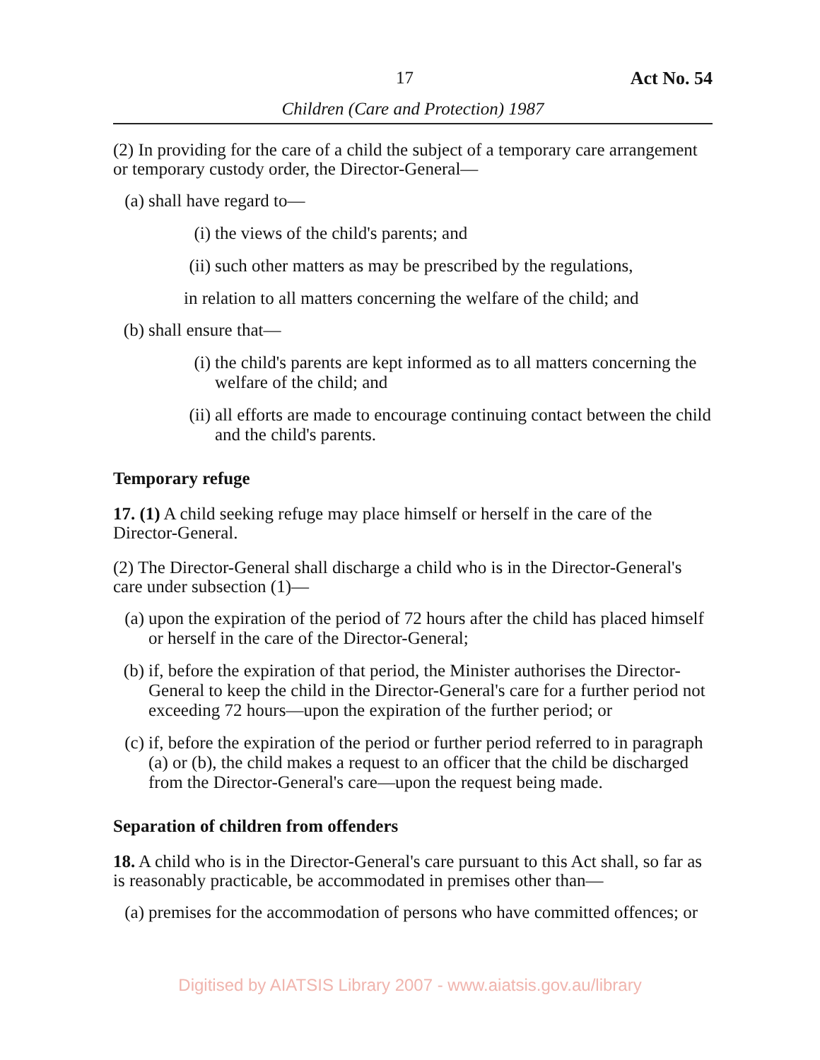17 Act No. 54
Children (Care and Protection) 1987
(2) In providing for the care of a child the subject of a temporary care arrangement or temporary custody order, the Director-General—
(a) shall have regard to—
(i) the views of the child's parents; and
(ii) such other matters as may be prescribed by the regulations,
in relation to all matters concerning the welfare of the child; and
(b) shall ensure that—
(i) the child's parents are kept informed as to all matters concerning the welfare of the child; and
(ii) all efforts are made to encourage continuing contact between the child and the child's parents.
Temporary refuge
17. (1) A child seeking refuge may place himself or herself in the care of the Director-General.
(2) The Director-General shall discharge a child who is in the Director-General's care under subsection (1)—
(a) upon the expiration of the period of 72 hours after the child has placed himself or herself in the care of the Director-General;
(b) if, before the expiration of that period, the Minister authorises the Director-General to keep the child in the Director-General's care for a further period not exceeding 72 hours—upon the expiration of the further period; or
(c) if, before the expiration of the period or further period referred to in paragraph (a) or (b), the child makes a request to an officer that the child be discharged from the Director-General's care—upon the request being made.
Separation of children from offenders
18. A child who is in the Director-General's care pursuant to this Act shall, so far as is reasonably practicable, be accommodated in premises other than—
(a) premises for the accommodation of persons who have committed offences; or
Digitised by AIATSIS Library 2007 - www.aiatsis.gov.au/library